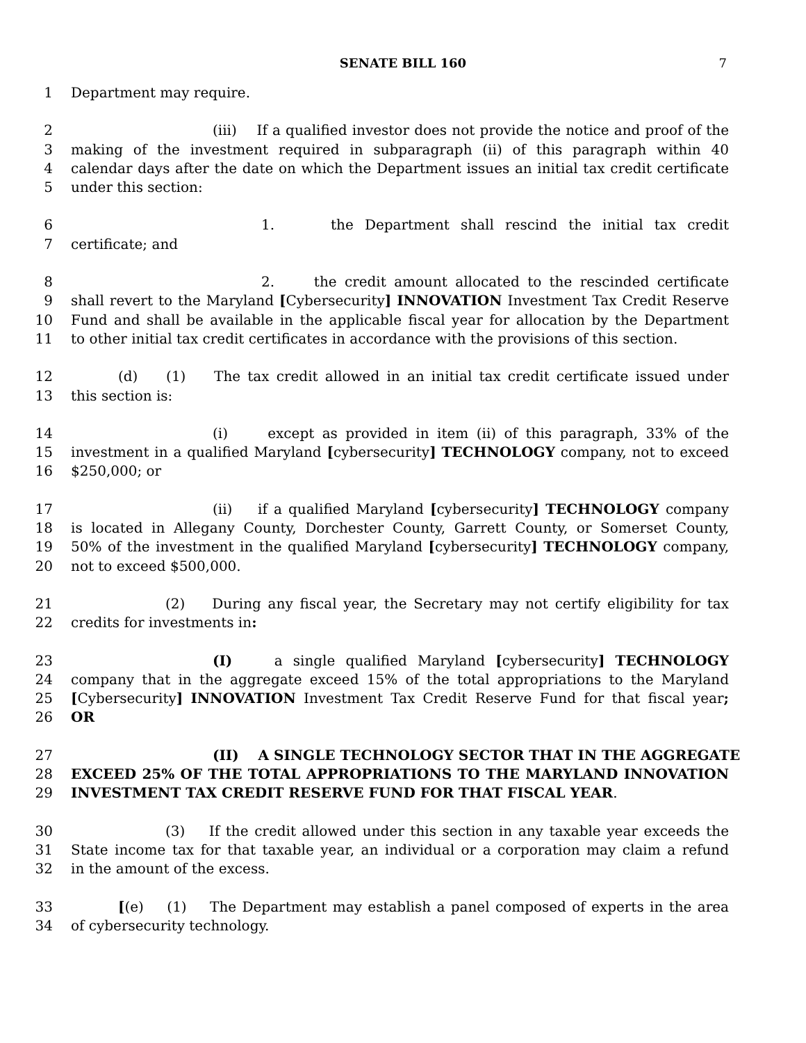SENATE BILL 160
7
1 Department may require.
2 (iii) If a qualified investor does not provide the notice and proof of the
3 making of the investment required in subparagraph (ii) of this paragraph within 40
4 calendar days after the date on which the Department issues an initial tax credit certificate
5 under this section:
6 1. the Department shall rescind the initial tax credit
7 certificate; and
8 2. the credit amount allocated to the rescinded certificate
9 shall revert to the Maryland [Cybersecurity] INNOVATION Investment Tax Credit Reserve
10 Fund and shall be available in the applicable fiscal year for allocation by the Department
11 to other initial tax credit certificates in accordance with the provisions of this section.
12 (d) (1) The tax credit allowed in an initial tax credit certificate issued under
13 this section is:
14 (i) except as provided in item (ii) of this paragraph, 33% of the
15 investment in a qualified Maryland [cybersecurity] TECHNOLOGY company, not to exceed
16 $250,000; or
17 (ii) if a qualified Maryland [cybersecurity] TECHNOLOGY company
18 is located in Allegany County, Dorchester County, Garrett County, or Somerset County,
19 50% of the investment in the qualified Maryland [cybersecurity] TECHNOLOGY company,
20 not to exceed $500,000.
21 (2) During any fiscal year, the Secretary may not certify eligibility for tax
22 credits for investments in:
23 (I) a single qualified Maryland [cybersecurity] TECHNOLOGY
24 company that in the aggregate exceed 15% of the total appropriations to the Maryland
25 [Cybersecurity] INNOVATION Investment Tax Credit Reserve Fund for that fiscal year;
26 OR
27 (II) A SINGLE TECHNOLOGY SECTOR THAT IN THE AGGREGATE
28 EXCEED 25% OF THE TOTAL APPROPRIATIONS TO THE MARYLAND INNOVATION
29 INVESTMENT TAX CREDIT RESERVE FUND FOR THAT FISCAL YEAR.
30 (3) If the credit allowed under this section in any taxable year exceeds the
31 State income tax for that taxable year, an individual or a corporation may claim a refund
32 in the amount of the excess.
33 [(e) (1) The Department may establish a panel composed of experts in the area
34 of cybersecurity technology.